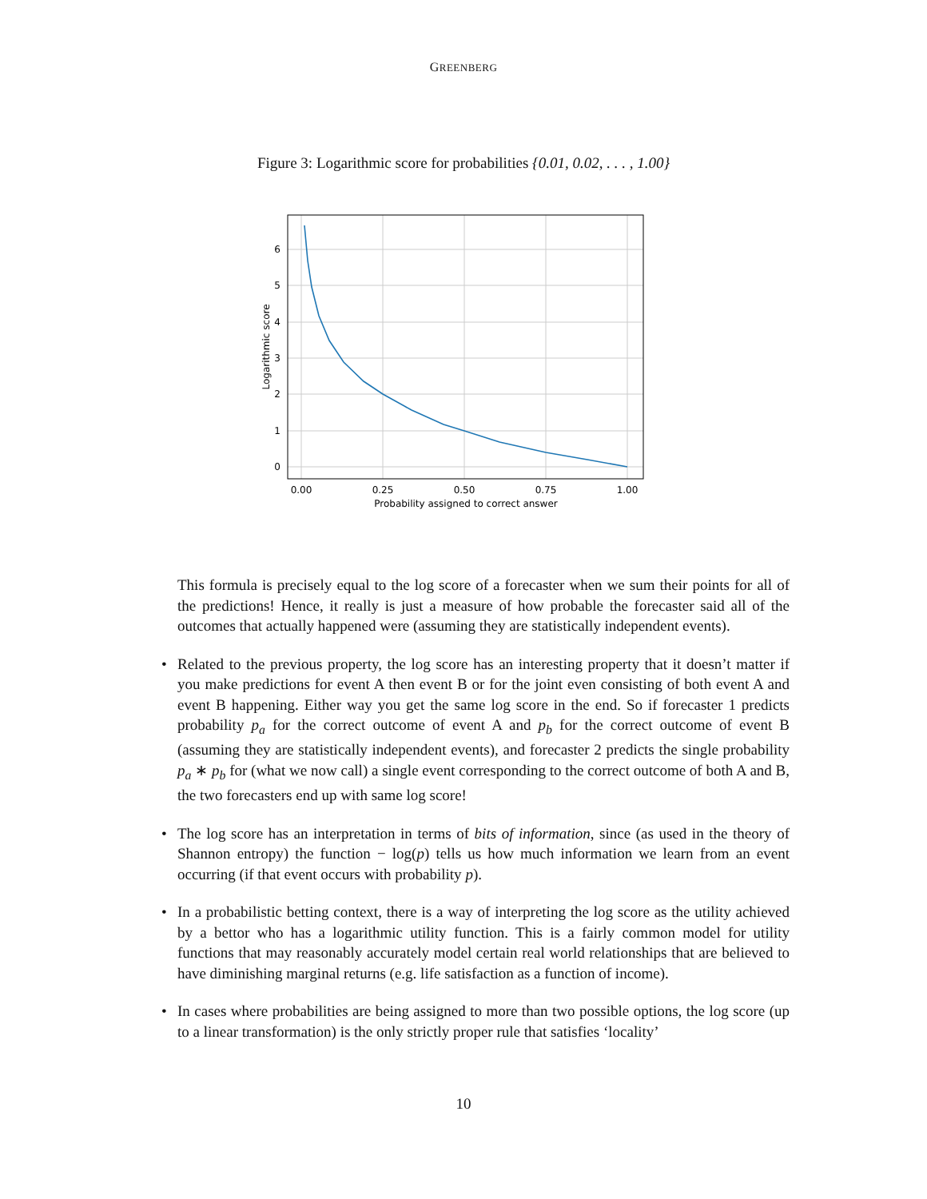GREENBERG
Figure 3: Logarithmic score for probabilities {0.01, 0.02, . . . , 1.00}
0.00
0.25
0.50
0.75
1.00
Probability assigned to correct answer
0
1
2
3
4
5
6
Logarithmic score
This formula is precisely equal to the log score of a forecaster when we sum their points for all of the predictions! Hence, it really is just a measure of how probable the forecaster said all of the outcomes that actually happened were (assuming they are statistically independent events).
• Related to the previous property, the log score has an interesting property that it doesn’t matter if you make predictions for event A then event B or for the joint even consisting of both event A and event B happening. Either way you get the same log score in the end. So if forecaster 1 predicts probability p<sub>a</sub> for the correct outcome of event A and p<sub>b</sub> for the correct outcome of event B (assuming they are statistically independent events), and forecaster 2 predicts the single probability p<sub>a</sub> ∗ p<sub>b</sub> for (what we now call) a single event corresponding to the correct outcome of both A and B, the two forecasters end up with same log score!
• The log score has an interpretation in terms of bits of information, since (as used in the theory of Shannon entropy) the function − log(p) tells us how much information we learn from an event occurring (if that event occurs with probability p).
• In a probabilistic betting context, there is a way of interpreting the log score as the utility achieved by a bettor who has a logarithmic utility function. This is a fairly common model for utility functions that may reasonably accurately model certain real world relationships that are believed to have diminishing marginal returns (e.g. life satisfaction as a function of income).
• In cases where probabilities are being assigned to more than two possible options, the log score (up to a linear transformation) is the only strictly proper rule that satisfies ‘locality’
10